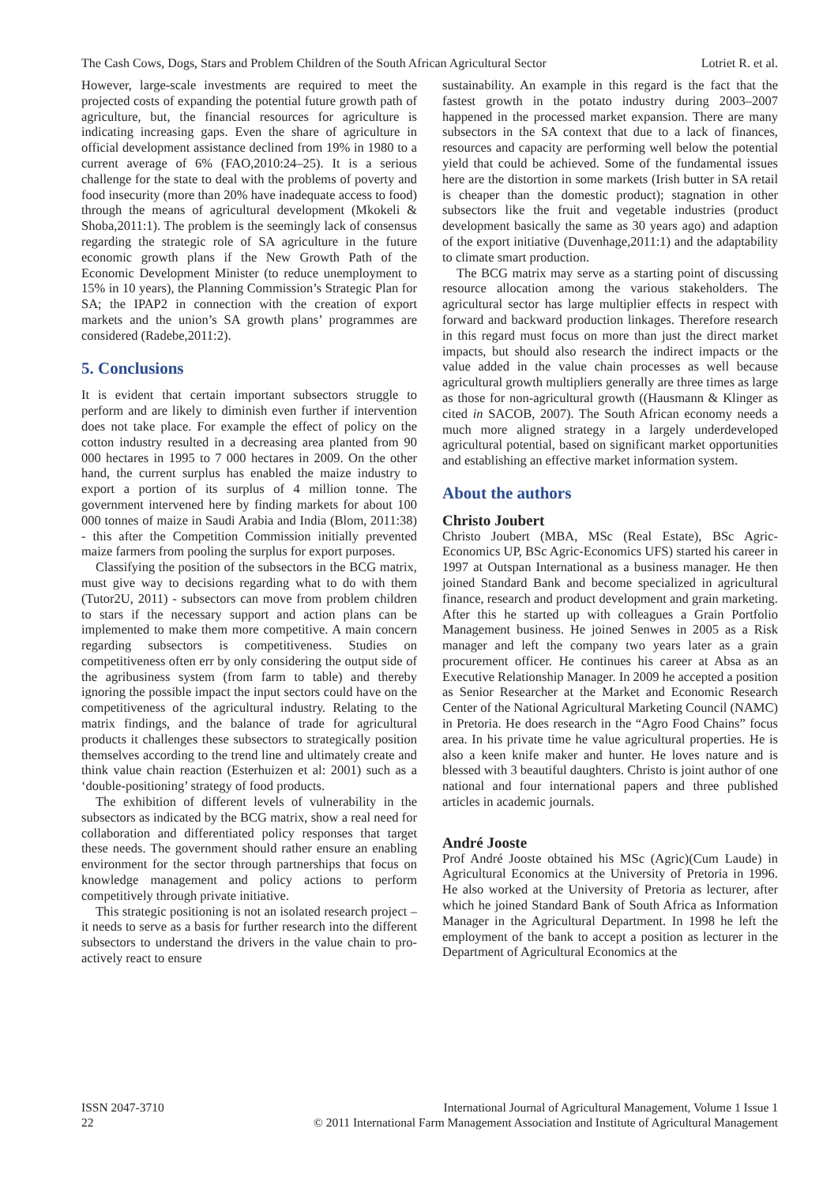The Cash Cows, Dogs, Stars and Problem Children of the South African Agricultural Sector Lotriet R. et al.
However, large-scale investments are required to meet the projected costs of expanding the potential future growth path of agriculture, but, the financial resources for agriculture is indicating increasing gaps. Even the share of agriculture in official development assistance declined from 19% in 1980 to a current average of 6% (FAO,2010:24–25). It is a serious challenge for the state to deal with the problems of poverty and food insecurity (more than 20% have inadequate access to food) through the means of agricultural development (Mkokeli & Shoba,2011:1). The problem is the seemingly lack of consensus regarding the strategic role of SA agriculture in the future economic growth plans if the New Growth Path of the Economic Development Minister (to reduce unemployment to 15% in 10 years), the Planning Commission’s Strategic Plan for SA; the IPAP2 in connection with the creation of export markets and the union’s SA growth plans’ programmes are considered (Radebe,2011:2).
5. Conclusions
It is evident that certain important subsectors struggle to perform and are likely to diminish even further if intervention does not take place. For example the effect of policy on the cotton industry resulted in a decreasing area planted from 90 000 hectares in 1995 to 7 000 hectares in 2009. On the other hand, the current surplus has enabled the maize industry to export a portion of its surplus of 4 million tonne. The government intervened here by finding markets for about 100 000 tonnes of maize in Saudi Arabia and India (Blom, 2011:38) - this after the Competition Commission initially prevented maize farmers from pooling the surplus for export purposes.
Classifying the position of the subsectors in the BCG matrix, must give way to decisions regarding what to do with them (Tutor2U, 2011) - subsectors can move from problem children to stars if the necessary support and action plans can be implemented to make them more competitive. A main concern regarding subsectors is competitiveness. Studies on competitiveness often err by only considering the output side of the agribusiness system (from farm to table) and thereby ignoring the possible impact the input sectors could have on the competitiveness of the agricultural industry. Relating to the matrix findings, and the balance of trade for agricultural products it challenges these subsectors to strategically position themselves according to the trend line and ultimately create and think value chain reaction (Esterhuizen et al: 2001) such as a ‘double-positioning’ strategy of food products.
The exhibition of different levels of vulnerability in the subsectors as indicated by the BCG matrix, show a real need for collaboration and differentiated policy responses that target these needs. The government should rather ensure an enabling environment for the sector through partnerships that focus on knowledge management and policy actions to perform competitively through private initiative.
This strategic positioning is not an isolated research project – it needs to serve as a basis for further research into the different subsectors to understand the drivers in the value chain to pro-actively react to ensure
sustainability. An example in this regard is the fact that the fastest growth in the potato industry during 2003–2007 happened in the processed market expansion. There are many subsectors in the SA context that due to a lack of finances, resources and capacity are performing well below the potential yield that could be achieved. Some of the fundamental issues here are the distortion in some markets (Irish butter in SA retail is cheaper than the domestic product); stagnation in other subsectors like the fruit and vegetable industries (product development basically the same as 30 years ago) and adaption of the export initiative (Duvenhage,2011:1) and the adaptability to climate smart production.
The BCG matrix may serve as a starting point of discussing resource allocation among the various stakeholders. The agricultural sector has large multiplier effects in respect with forward and backward production linkages. Therefore research in this regard must focus on more than just the direct market impacts, but should also research the indirect impacts or the value added in the value chain processes as well because agricultural growth multipliers generally are three times as large as those for non-agricultural growth ((Hausmann & Klinger as cited in SACOB, 2007). The South African economy needs a much more aligned strategy in a largely underdeveloped agricultural potential, based on significant market opportunities and establishing an effective market information system.
About the authors
Christo Joubert
Christo Joubert (MBA, MSc (Real Estate), BSc Agric-Economics UP, BSc Agric-Economics UFS) started his career in 1997 at Outspan International as a business manager. He then joined Standard Bank and become specialized in agricultural finance, research and product development and grain marketing. After this he started up with colleagues a Grain Portfolio Management business. He joined Senwes in 2005 as a Risk manager and left the company two years later as a grain procurement officer. He continues his career at Absa as an Executive Relationship Manager. In 2009 he accepted a position as Senior Researcher at the Market and Economic Research Center of the National Agricultural Marketing Council (NAMC) in Pretoria. He does research in the “Agro Food Chains” focus area. In his private time he value agricultural properties. He is also a keen knife maker and hunter. He loves nature and is blessed with 3 beautiful daughters. Christo is joint author of one national and four international papers and three published articles in academic journals.
André Jooste
Prof André Jooste obtained his MSc (Agric)(Cum Laude) in Agricultural Economics at the University of Pretoria in 1996. He also worked at the University of Pretoria as lecturer, after which he joined Standard Bank of South Africa as Information Manager in the Agricultural Department. In 1998 he left the employment of the bank to accept a position as lecturer in the Department of Agricultural Economics at the
ISSN 2047-3710 International Journal of Agricultural Management, Volume 1 Issue 1
22 © 2011 International Farm Management Association and Institute of Agricultural Management